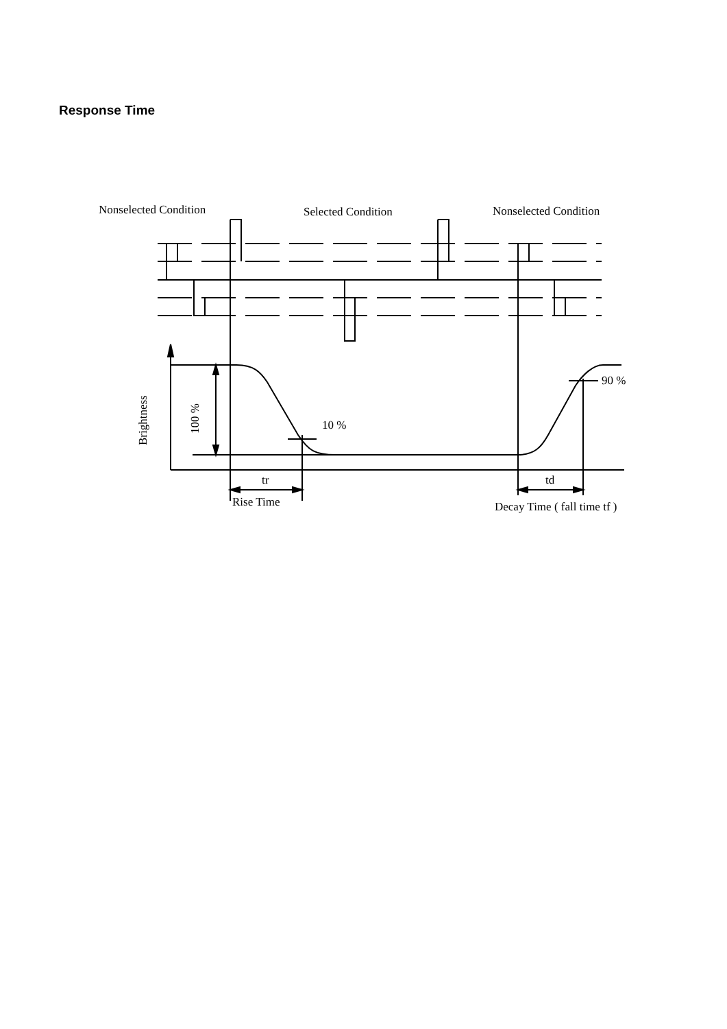Response Time
Nonselected Condition
Selected Condition
Nonselected Condition
10 %
90 %
tr
td
Rise Time
Decay Time ( fall time tf )
Brightness
100 %